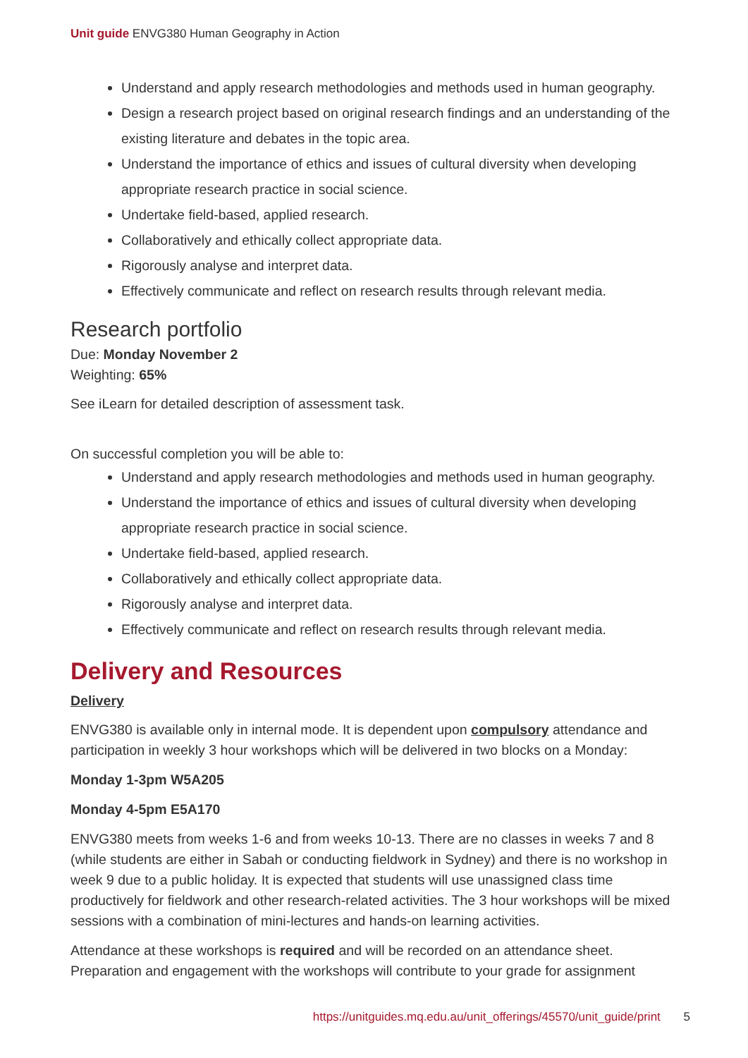Unit guide ENVG380 Human Geography in Action
Understand and apply research methodologies and methods used in human geography.
Design a research project based on original research findings and an understanding of the existing literature and debates in the topic area.
Understand the importance of ethics and issues of cultural diversity when developing appropriate research practice in social science.
Undertake field-based, applied research.
Collaboratively and ethically collect appropriate data.
Rigorously analyse and interpret data.
Effectively communicate and reflect on research results through relevant media.
Research portfolio
Due: Monday November 2
Weighting: 65%
See iLearn for detailed description of assessment task.
On successful completion you will be able to:
Understand and apply research methodologies and methods used in human geography.
Understand the importance of ethics and issues of cultural diversity when developing appropriate research practice in social science.
Undertake field-based, applied research.
Collaboratively and ethically collect appropriate data.
Rigorously analyse and interpret data.
Effectively communicate and reflect on research results through relevant media.
Delivery and Resources
Delivery
ENVG380 is available only in internal mode. It is dependent upon compulsory attendance and participation in weekly 3 hour workshops which will be delivered in two blocks on a Monday:
Monday 1-3pm W5A205
Monday 4-5pm E5A170
ENVG380 meets from weeks 1-6 and from weeks 10-13. There are no classes in weeks 7 and 8 (while students are either in Sabah or conducting fieldwork in Sydney) and there is no workshop in week 9 due to a public holiday. It is expected that students will use unassigned class time productively for fieldwork and other research-related activities. The 3 hour workshops will be mixed sessions with a combination of mini-lectures and hands-on learning activities.
Attendance at these workshops is required and will be recorded on an attendance sheet. Preparation and engagement with the workshops will contribute to your grade for assignment
https://unitguides.mq.edu.au/unit_offerings/45570/unit_guide/print 5